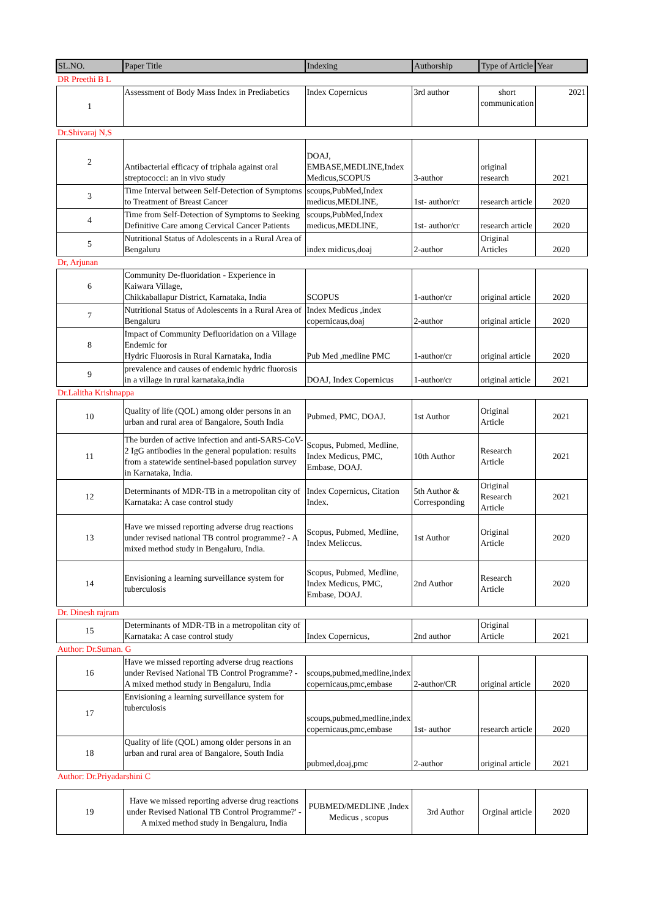| SL.NO. | Paper Title | Indexing | Authorship | Type of Article | Year |
| --- | --- | --- | --- | --- | --- |
| DR Preethi B L | | | | | |
| 1 | Assessment of Body Mass Index in Prediabetics | Index Copernicus | 3rd author | short communication | 2021 |
| Dr.Shivaraj N,S | | | | | |
| 2 | Antibacterial efficacy of triphala against oral streptococci: an in vivo study | DOAJ, EMBASE,MEDLINE,Index Medicus,SCOPUS | 3-author | original research | 2021 |
| 3 | Time Interval between Self-Detection of Symptoms to Treatment of Breast Cancer | scoups,PubMed,Index medicus,MEDLINE, | 1st- author/cr | research article | 2020 |
| 4 | Time from Self-Detection of Symptoms to Seeking Definitive Care among Cervical Cancer Patients | scoups,PubMed,Index medicus,MEDLINE, | 1st- author/cr | research article | 2020 |
| 5 | Nutritional Status of Adolescents in a Rural Area of Bengaluru | index midicus,doaj | 2-author | Original Articles | 2020 |
| Dr, Arjunan | | | | | |
| 6 | Community De-fluoridation - Experience in Kaiwara Village, Chikkaballapur District, Karnataka, India | SCOPUS | 1-author/cr | original article | 2020 |
| 7 | Nutritional Status of Adolescents in a Rural Area of Bengaluru | Index Medicus ,index copernicaus,doaj | 2-author | original article | 2020 |
| 8 | Impact of Community Defluoridation on a Village Endemic for Hydric Fluorosis in Rural Karnataka, India | Pub Med ,medline PMC | 1-author/cr | original article | 2020 |
| 9 | prevalence and causes of endemic hydric fluorosis in a village in rural karnataka,india | DOAJ, Index Copernicus | 1-author/cr | original article | 2021 |
| Dr.Lalitha Krishnappa | | | | | |
| 10 | Quality of life (QOL) among older persons in an urban and rural area of Bangalore, South India | Pubmed, PMC, DOAJ. | 1st Author | Original Article | 2021 |
| 11 | The burden of active infection and anti-SARS-CoV-2 IgG antibodies in the general population: results from a statewide sentinel-based population survey in Karnataka, India. | Scopus, Pubmed, Medline, Index Medicus, PMC, Embase, DOAJ. | 10th Author | Research Article | 2021 |
| 12 | Determinants of MDR-TB in a metropolitan city of Karnataka: A case control study | Index Copernicus, Citation Index. | 5th Author & Corresponding | Original Research Article | 2021 |
| 13 | Have we missed reporting adverse drug reactions under revised national TB control programme? - A mixed method study in Bengaluru, India. | Scopus, Pubmed, Medline, Index Meliccus. | 1st Author | Original Article | 2020 |
| 14 | Envisioning a learning surveillance system for tuberculosis | Scopus, Pubmed, Medline, Index Medicus, PMC, Embase, DOAJ. | 2nd Author | Research Article | 2020 |
| Dr. Dinesh rajram | | | | | |
| 15 | Determinants of MDR-TB in a metropolitan city of Karnataka: A case control study | Index Copernicus, | 2nd author | Original Article | 2021 |
| Author: Dr.Suman. G | | | | | |
| 16 | Have we missed reporting adverse drug reactions under Revised National TB Control Programme? - A mixed method study in Bengaluru, India | scoups,pubmed,medline,index copernicaus,pmc,embase | 2-author/CR | original article | 2020 |
| 17 | Envisioning a learning surveillance system for tuberculosis | scoups,pubmed,medline,index copernicaus,pmc,embase | 1st- author | research article | 2020 |
| 18 | Quality of life (QOL) among older persons in an urban and rural area of Bangalore, South India | pubmed,doaj,pmc | 2-author | original article | 2021 |
| Author: Dr.Priyadarshini C | | | | | |
| 19 | Have we missed reporting adverse drug reactions under Revised National TB Control Programme?' - A mixed method study in Bengaluru, India | PUBMED/MEDLINE ,Index Medicus , scopus | 3rd Author | Orginal article | 2020 |